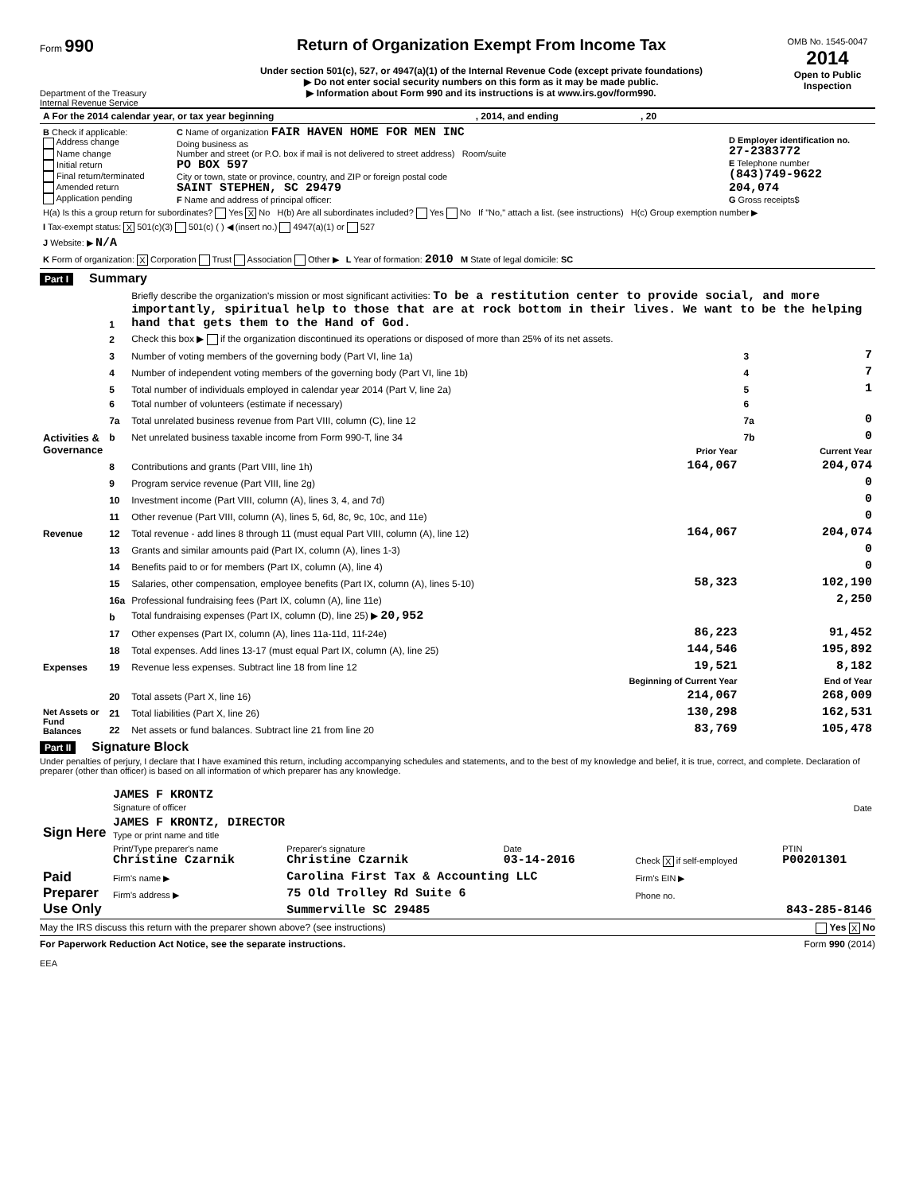Form 990
Department of the Treasury
Internal Revenue Service
Return of Organization Exempt From Income Tax
Under section 501(c), 527, or 4947(a)(1) of the Internal Revenue Code (except private foundations)
▶ Do not enter social security numbers on this form as it may be made public.
▶ Information about Form 990 and its instructions is at www.irs.gov/form990.
OMB No. 1545-0047
2014
Open to Public Inspection
| A For the 2014 calendar year, or tax year beginning , 2014, and ending , 20 | | |
| B Check if applicable: Address change Name change Initial return Final return/terminated Amended return Application pending | C Name of organization FAIR HAVEN HOME FOR MEN INC Doing business as Number and street (or P.O. box if mail is not delivered to street address) Room/suite PO BOX 597 City or town, state or province, country, and ZIP or foreign postal code SAINT STEPHEN, SC 29479 F Name and address of principal officer: | D Employer identification no. 27-2383772 E Telephone number (843)749-9622 204,074 G Gross receipts$ |
| H(a) Is this a group return for subordinates? Yes X No H(b) Are all subordinates included? Yes No If "No," attach a list. (see instructions) H(c) Group exemption number ▶ | | |
| I Tax-exempt status: X 501(c)(3) 501(c) ( ) ◀ (insert no.) 4947(a)(1) or 527 | | |
| J Website: ▶ N/A | | |
| K Form of organization: X Corporation Trust Association Other ▶ L Year of formation: 2010 M State of legal domicile: SC | | |
Part I Summary
| Activities & Governance | 1 | Briefly describe the organization's mission or most significant activities: To be a restitution center to provide social, and more importantly, spiritual help to those that are at rock bottom in their lives. We want to be the helping hand that gets them to the Hand of God. | | | |
| | 2 | Check this box ▶ if the organization discontinued its operations or disposed of more than 25% of its net assets. | | | |
| | 3 | Number of voting members of the governing body (Part VI, line 1a) | | 3 | 7 |
| | 4 | Number of independent voting members of the governing body (Part VI, line 1b) | | 4 | 7 |
| | 5 | Total number of individuals employed in calendar year 2014 (Part V, line 2a) | | 5 | 1 |
| | 6 | Total number of volunteers (estimate if necessary) | | 6 | |
| | 7a | Total unrelated business revenue from Part VIII, column (C), line 12 | | 7a | 0 |
| | b | Net unrelated business taxable income from Form 990-T, line 34 | | 7b | 0 |
| | | | Prior Year | | Current Year |
| Revenue | 8 | Contributions and grants (Part VIII, line 1h) | 164,067 | | 204,074 |
| | 9 | Program service revenue (Part VIII, line 2g) | | | 0 |
| | 10 | Investment income (Part VIII, column (A), lines 3, 4, and 7d) | | | 0 |
| | 11 | Other revenue (Part VIII, column (A), lines 5, 6d, 8c, 9c, 10c, and 11e) | | | 0 |
| | 12 | Total revenue - add lines 8 through 11 (must equal Part VIII, column (A), line 12) | 164,067 | | 204,074 |
| Expenses | 13 | Grants and similar amounts paid (Part IX, column (A), lines 1-3) | | | 0 |
| | 14 | Benefits paid to or for members (Part IX, column (A), line 4) | | | 0 |
| | 15 | Salaries, other compensation, employee benefits (Part IX, column (A), lines 5-10) | 58,323 | | 102,190 |
| | 16a | Professional fundraising fees (Part IX, column (A), line 11e) | | | 2,250 |
| | b | Total fundraising expenses (Part IX, column (D), line 25) ▶ 20,952 | | | |
| | 17 | Other expenses (Part IX, column (A), lines 11a-11d, 11f-24e) | 86,223 | | 91,452 |
| | 18 | Total expenses. Add lines 13-17 (must equal Part IX, column (A), line 25) | 144,546 | | 195,892 |
| | 19 | Revenue less expenses. Subtract line 18 from line 12 | 19,521 | | 8,182 |
| Net Assets or Fund Balances | | | Beginning of Current Year | | End of Year |
| | 20 | Total assets (Part X, line 16) | 214,067 | | 268,009 |
| | 21 | Total liabilities (Part X, line 26) | 130,298 | | 162,531 |
| | 22 | Net assets or fund balances. Subtract line 21 from line 20 | 83,769 | | 105,478 |
Part II Signature Block
Under penalties of perjury, I declare that I have examined this return, including accompanying schedules and statements, and to the best of my knowledge and belief, it is true, correct, and complete. Declaration of preparer (other than officer) is based on all information of which preparer has any knowledge.
| Sign Here | JAMES F KRONTZ Signature of officer | Date |
| | JAMES F KRONTZ, DIRECTOR Type or print name and title | |
| Paid Preparer Use Only | Print/Type preparer's name Christine Czarnik | Preparer's signature Christine Czarnik | Date 03-14-2016 | Check X if self-employed | PTIN P00201301 |
| | Firm's name ▶ | Carolina First Tax & Accounting LLC | | Firm's EIN ▶ | |
| | Firm's address ▶ | 75 Old Trolley Rd Suite 6 | | Phone no. | |
| | | Summerville SC 29485 | | 843-285-8146 | |
May the IRS discuss this return with the preparer shown above? (see instructions) Yes X No
For Paperwork Reduction Act Notice, see the separate instructions. Form 990 (2014)
EEA